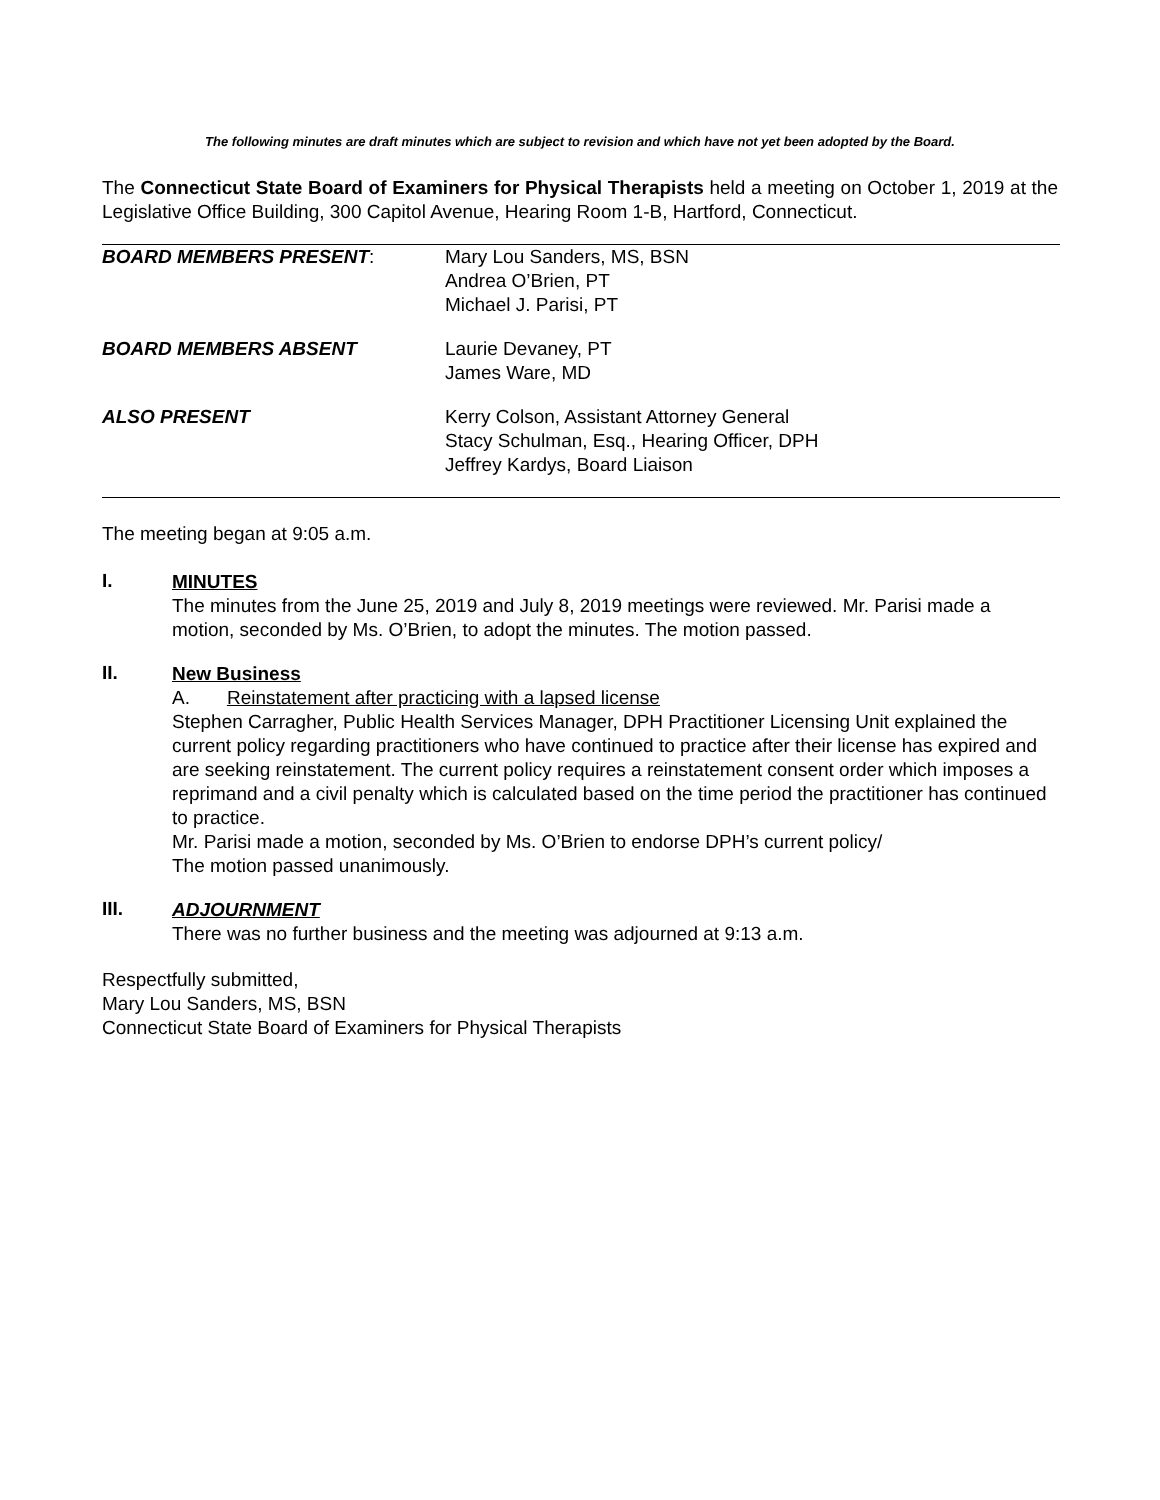The following minutes are draft minutes which are subject to revision and which have not yet been adopted by the Board.
The Connecticut State Board of Examiners for Physical Therapists held a meeting on October 1, 2019 at the Legislative Office Building, 300 Capitol Avenue, Hearing Room 1-B, Hartford, Connecticut.
| BOARD MEMBERS PRESENT : | Mary Lou Sanders, MS, BSN Andrea O’Brien, PT Michael J. Parisi, PT |
| BOARD MEMBERS ABSENT | Laurie Devaney, PT James Ware, MD |
| ALSO PRESENT | Kerry Colson, Assistant Attorney General Stacy Schulman, Esq., Hearing Officer, DPH Jeffrey Kardys, Board Liaison |
The meeting began at 9:05 a.m.
I.
MINUTES
The minutes from the June 25, 2019 and July 8, 2019 meetings were reviewed. Mr. Parisi made a motion, seconded by Ms. O’Brien, to adopt the minutes. The motion passed.
II.
New Business
A. Reinstatement after practicing with a lapsed license
Stephen Carragher, Public Health Services Manager, DPH Practitioner Licensing Unit explained the current policy regarding practitioners who have continued to practice after their license has expired and are seeking reinstatement. The current policy requires a reinstatement consent order which imposes a reprimand and a civil penalty which is calculated based on the time period the practitioner has continued to practice.
Mr. Parisi made a motion, seconded by Ms. O’Brien to endorse DPH’s current policy/
The motion passed unanimously.
III.
ADJOURNMENT
There was no further business and the meeting was adjourned at 9:13 a.m.
Respectfully submitted,
Mary Lou Sanders, MS, BSN
Connecticut State Board of Examiners for Physical Therapists